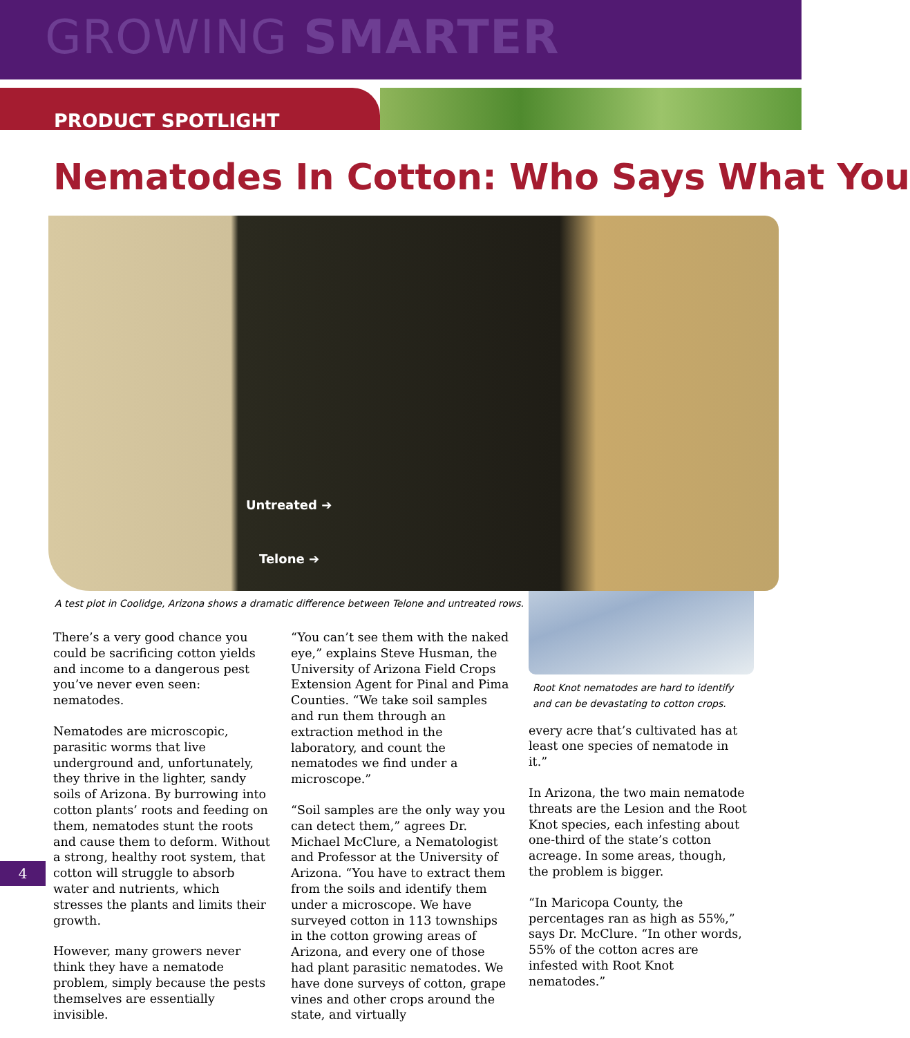GROWING SMARTER
PRODUCT SPOTLIGHT
Nematodes In Cotton: Who Says What You
Untreated ➔
Telone ➔
A test plot in Coolidge, Arizona shows a dramatic difference between Telone and untreated rows.
There’s a very good chance you could be sacrificing cotton yields and income to a dangerous pest you’ve never even seen: nematodes.
Nematodes are microscopic, parasitic worms that live underground and, unfortunately, they thrive in the lighter, sandy soils of Arizona. By burrowing into cotton plants’ roots and feeding on them, nematodes stunt the roots and cause them to deform. Without a strong, healthy root system, that cotton will struggle to absorb water and nutrients, which stresses the plants and limits their growth.
However, many growers never think they have a nematode problem, simply because the pests themselves are essentially invisible.
“You can’t see them with the naked eye,” explains Steve Husman, the University of Arizona Field Crops Extension Agent for Pinal and Pima Counties. “We take soil samples and run them through an extraction method in the laboratory, and count the nematodes we find under a microscope.”
“Soil samples are the only way you can detect them,” agrees Dr. Michael McClure, a Nematologist and Professor at the University of Arizona. “You have to extract them from the soils and identify them under a microscope. We have surveyed cotton in 113 townships in the cotton growing areas of Arizona, and every one of those had plant parasitic nematodes. We have done surveys of cotton, grape vines and other crops around the state, and virtually
Root Knot nematodes are hard to identify and can be devastating to cotton crops.
every acre that’s cultivated has at least one species of nematode in it.”
In Arizona, the two main nematode threats are the Lesion and the Root Knot species, each infesting about one-third of the state’s cotton acreage. In some areas, though, the problem is bigger.
“In Maricopa County, the percentages ran as high as 55%,” says Dr. McClure. “In other words, 55% of the cotton acres are infested with Root Knot nematodes.”
4